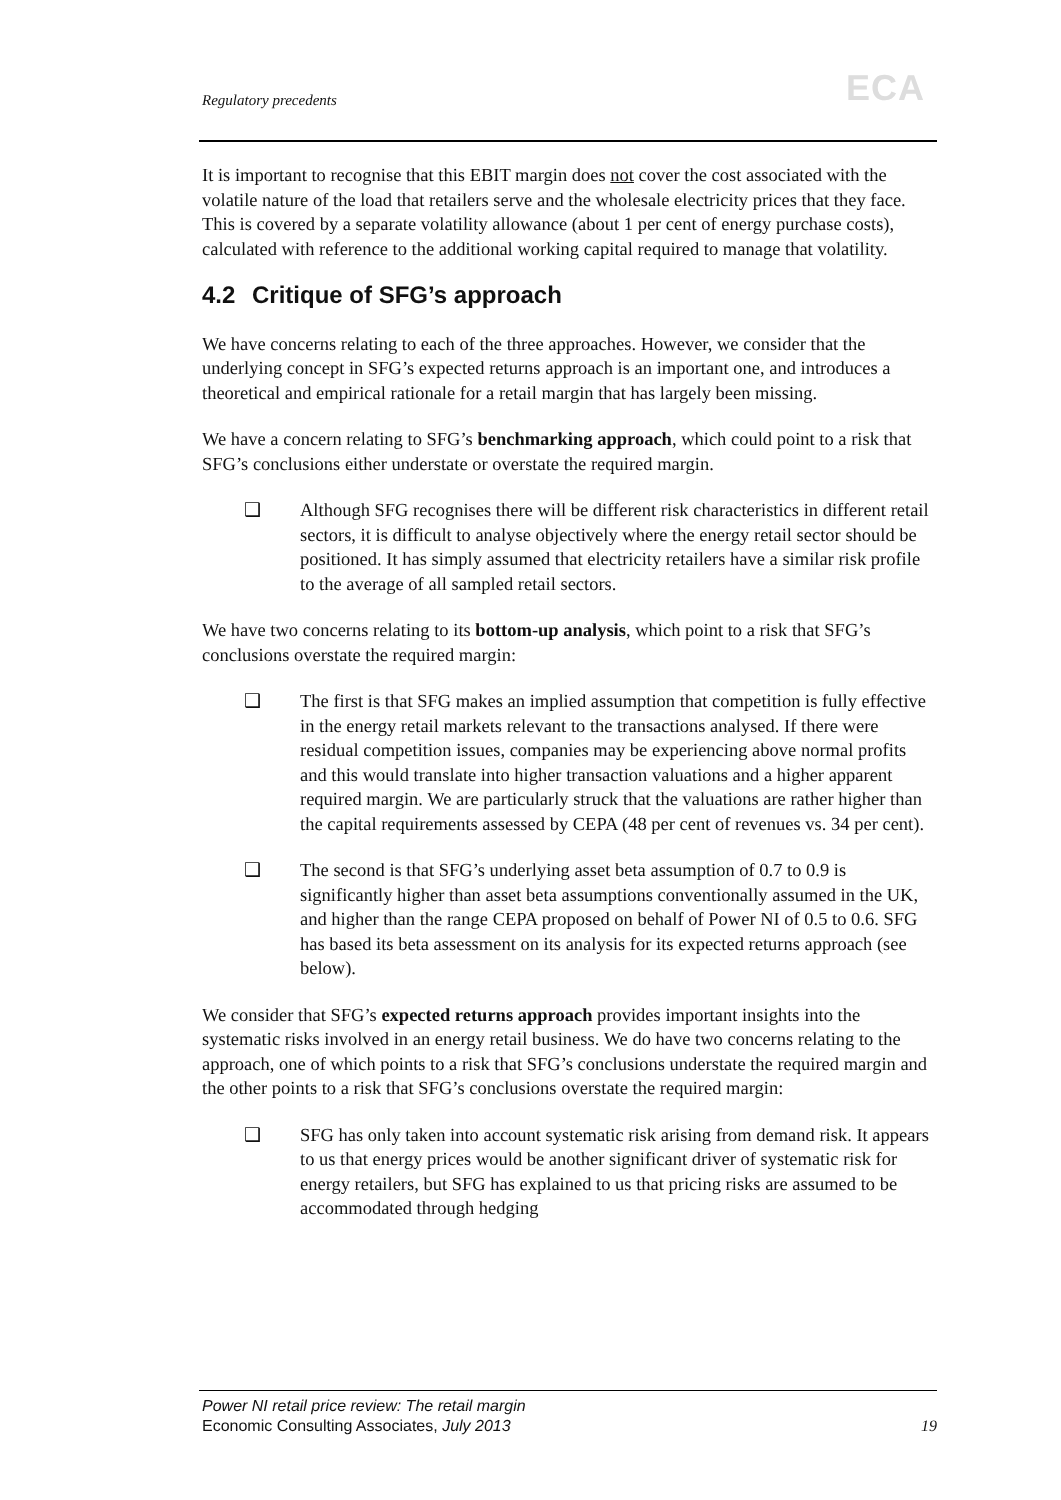Regulatory precedents ECA
It is important to recognise that this EBIT margin does not cover the cost associated with the volatile nature of the load that retailers serve and the wholesale electricity prices that they face. This is covered by a separate volatility allowance (about 1 per cent of energy purchase costs), calculated with reference to the additional working capital required to manage that volatility.
4.2 Critique of SFG’s approach
We have concerns relating to each of the three approaches. However, we consider that the underlying concept in SFG’s expected returns approach is an important one, and introduces a theoretical and empirical rationale for a retail margin that has largely been missing.
We have a concern relating to SFG’s benchmarking approach, which could point to a risk that SFG’s conclusions either understate or overstate the required margin.
❑ Although SFG recognises there will be different risk characteristics in different retail sectors, it is difficult to analyse objectively where the energy retail sector should be positioned. It has simply assumed that electricity retailers have a similar risk profile to the average of all sampled retail sectors.
We have two concerns relating to its bottom-up analysis, which point to a risk that SFG’s conclusions overstate the required margin:
❑ The first is that SFG makes an implied assumption that competition is fully effective in the energy retail markets relevant to the transactions analysed. If there were residual competition issues, companies may be experiencing above normal profits and this would translate into higher transaction valuations and a higher apparent required margin. We are particularly struck that the valuations are rather higher than the capital requirements assessed by CEPA (48 per cent of revenues vs. 34 per cent).
❑ The second is that SFG’s underlying asset beta assumption of 0.7 to 0.9 is significantly higher than asset beta assumptions conventionally assumed in the UK, and higher than the range CEPA proposed on behalf of Power NI of 0.5 to 0.6. SFG has based its beta assessment on its analysis for its expected returns approach (see below).
We consider that SFG’s expected returns approach provides important insights into the systematic risks involved in an energy retail business. We do have two concerns relating to the approach, one of which points to a risk that SFG’s conclusions understate the required margin and the other points to a risk that SFG’s conclusions overstate the required margin:
❑ SFG has only taken into account systematic risk arising from demand risk. It appears to us that energy prices would be another significant driver of systematic risk for energy retailers, but SFG has explained to us that pricing risks are assumed to be accommodated through hedging
Power NI retail price review: The retail margin
Economic Consulting Associates, July 2013
19